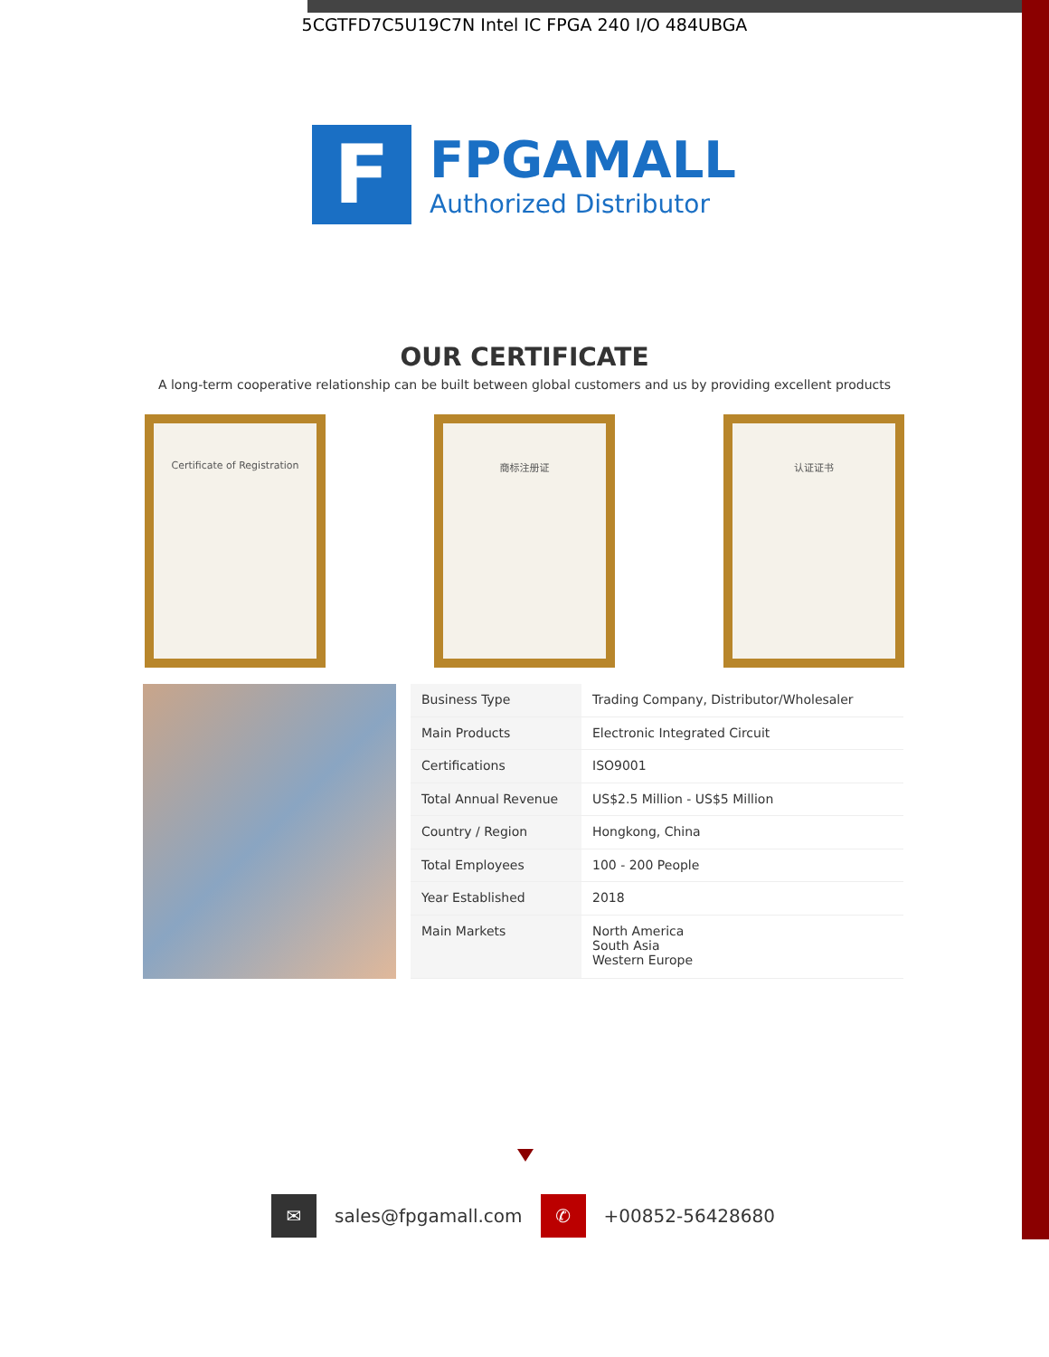5CGTFD7C5U19C7N Intel IC FPGA 240 I/O 484UBGA
F
FPGAMALL
Authorized Distributor
OUR CERTIFICATE
A long-term cooperative relationship can be built between global customers and us by providing excellent products
Certificate of Registration 商标注册证 认证证书
| Business Type | Trading Company, Distributor/Wholesaler |
| Main Products | Electronic Integrated Circuit |
| Certifications | ISO9001 |
| Total Annual Revenue | US$2.5 Million - US$5 Million |
| Country / Region | Hongkong, China |
| Total Employees | 100 - 200 People |
| Year Established | 2018 |
| Main Markets | North America South Asia Western Europe |
✉
sales@fpgamall.com
✆
+00852-56428680